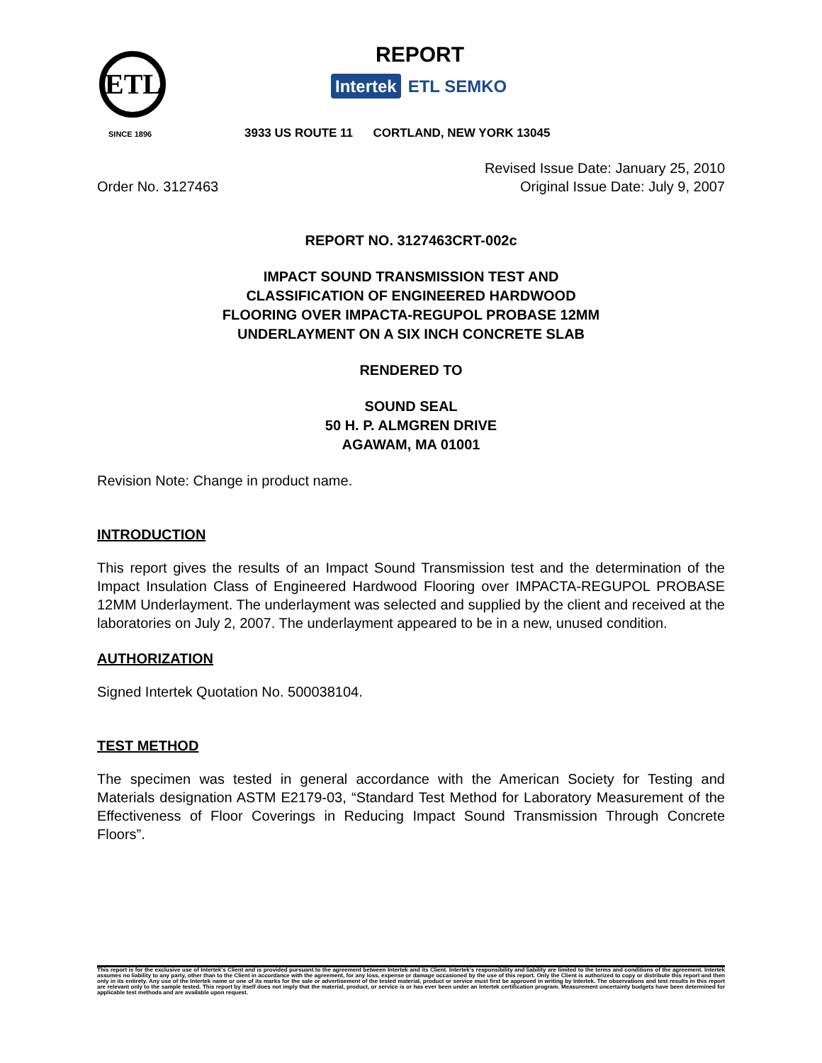ETL
SINCE 1896
REPORT
Intertek ETL SEMKO
3933 US ROUTE 11 CORTLAND, NEW YORK 13045
Order No. 3127463 Revised Issue Date: January 25, 2010
Original Issue Date: July 9, 2007
REPORT NO. 3127463CRT-002c
IMPACT SOUND TRANSMISSION TEST AND
CLASSIFICATION OF ENGINEERED HARDWOOD
FLOORING OVER IMPACTA-REGUPOL PROBASE 12MM
UNDERLAYMENT ON A SIX INCH CONCRETE SLAB
RENDERED TO
SOUND SEAL
50 H. P. ALMGREN DRIVE
AGAWAM, MA 01001
Revision Note: Change in product name.
INTRODUCTION
This report gives the results of an Impact Sound Transmission test and the determination of the Impact Insulation Class of Engineered Hardwood Flooring over IMPACTA-REGUPOL PROBASE 12MM Underlayment. The underlayment was selected and supplied by the client and received at the laboratories on July 2, 2007. The underlayment appeared to be in a new, unused condition.
AUTHORIZATION
Signed Intertek Quotation No. 500038104.
TEST METHOD
The specimen was tested in general accordance with the American Society for Testing and Materials designation ASTM E2179-03, “Standard Test Method for Laboratory Measurement of the Effectiveness of Floor Coverings in Reducing Impact Sound Transmission Through Concrete Floors”.
This report is for the exclusive use of Intertek's Client and is provided pursuant to the agreement between Intertek and its Client. Intertek's responsibility and liability are limited to the terms and conditions of the agreement. Intertek assumes no liability to any party, other than to the Client in accordance with the agreement, for any loss, expense or damage occasioned by the use of this report. Only the Client is authorized to copy or distribute this report and then only in its entirety. Any use of the Intertek name or one of its marks for the sale or advertisement of the tested material, product or service must first be approved in writing by Intertek. The observations and test results in this report are relevant only to the sample tested. This report by itself does not imply that the material, product, or service is or has ever been under an Intertek certification program. Measurement uncertainty budgets have been determined for applicable test methods and are available upon request.